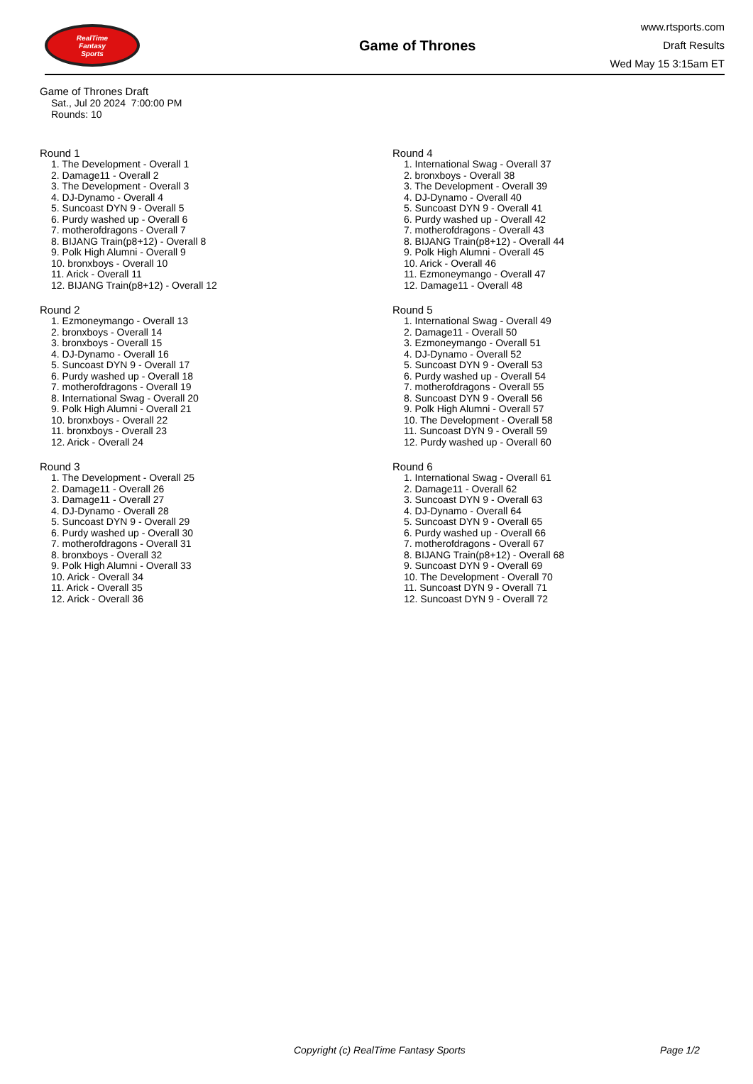RealTime
Fantasy
Sports
Game of Thrones
www.rtsports.com
Draft Results
Wed May 15 3:15am ET
Game of Thrones Draft
Sat., Jul 20 2024 7:00:00 PM
Rounds: 10
Round 1
1. The Development - Overall 1
2. Damage11 - Overall 2
3. The Development - Overall 3
4. DJ-Dynamo - Overall 4
5. Suncoast DYN 9 - Overall 5
6. Purdy washed up - Overall 6
7. motherofdragons - Overall 7
8. BIJANG Train(p8+12) - Overall 8
9. Polk High Alumni - Overall 9
10. bronxboys - Overall 10
11. Arick - Overall 11
12. BIJANG Train(p8+12) - Overall 12
Round 2
1. Ezmoneymango - Overall 13
2. bronxboys - Overall 14
3. bronxboys - Overall 15
4. DJ-Dynamo - Overall 16
5. Suncoast DYN 9 - Overall 17
6. Purdy washed up - Overall 18
7. motherofdragons - Overall 19
8. International Swag - Overall 20
9. Polk High Alumni - Overall 21
10. bronxboys - Overall 22
11. bronxboys - Overall 23
12. Arick - Overall 24
Round 3
1. The Development - Overall 25
2. Damage11 - Overall 26
3. Damage11 - Overall 27
4. DJ-Dynamo - Overall 28
5. Suncoast DYN 9 - Overall 29
6. Purdy washed up - Overall 30
7. motherofdragons - Overall 31
8. bronxboys - Overall 32
9. Polk High Alumni - Overall 33
10. Arick - Overall 34
11. Arick - Overall 35
12. Arick - Overall 36
Round 4
1. International Swag - Overall 37
2. bronxboys - Overall 38
3. The Development - Overall 39
4. DJ-Dynamo - Overall 40
5. Suncoast DYN 9 - Overall 41
6. Purdy washed up - Overall 42
7. motherofdragons - Overall 43
8. BIJANG Train(p8+12) - Overall 44
9. Polk High Alumni - Overall 45
10. Arick - Overall 46
11. Ezmoneymango - Overall 47
12. Damage11 - Overall 48
Round 5
1. International Swag - Overall 49
2. Damage11 - Overall 50
3. Ezmoneymango - Overall 51
4. DJ-Dynamo - Overall 52
5. Suncoast DYN 9 - Overall 53
6. Purdy washed up - Overall 54
7. motherofdragons - Overall 55
8. Suncoast DYN 9 - Overall 56
9. Polk High Alumni - Overall 57
10. The Development - Overall 58
11. Suncoast DYN 9 - Overall 59
12. Purdy washed up - Overall 60
Round 6
1. International Swag - Overall 61
2. Damage11 - Overall 62
3. Suncoast DYN 9 - Overall 63
4. DJ-Dynamo - Overall 64
5. Suncoast DYN 9 - Overall 65
6. Purdy washed up - Overall 66
7. motherofdragons - Overall 67
8. BIJANG Train(p8+12) - Overall 68
9. Suncoast DYN 9 - Overall 69
10. The Development - Overall 70
11. Suncoast DYN 9 - Overall 71
12. Suncoast DYN 9 - Overall 72
Copyright (c) RealTime Fantasy Sports Page 1/2